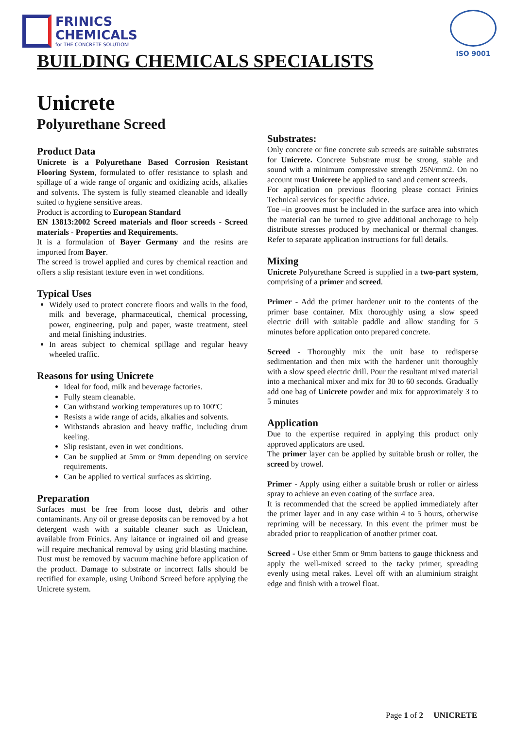FRINICS
CHEMICALS
for THE CONCRETE SOLUTION!
ISO 9001
BUILDING CHEMICALS SPECIALISTS
Unicrete
Polyurethane Screed
Product Data
Unicrete is a Polyurethane Based Corrosion Resistant Flooring System, formulated to offer resistance to splash and spillage of a wide range of organic and oxidizing acids, alkalies and solvents. The system is fully steamed cleanable and ideally suited to hygiene sensitive areas.
Product is according to European Standard
EN 13813:2002 Screed materials and floor screeds - Screed materials - Properties and Requirements.
It is a formulation of Bayer Germany and the resins are imported from Bayer.
The screed is trowel applied and cures by chemical reaction and offers a slip resistant texture even in wet conditions.
Typical Uses
Widely used to protect concrete floors and walls in the food, milk and beverage, pharmaceutical, chemical processing, power, engineering, pulp and paper, waste treatment, steel and metal finishing industries.
In areas subject to chemical spillage and regular heavy wheeled traffic.
Reasons for using Unicrete
Ideal for food, milk and beverage factories.
Fully steam cleanable.
Can withstand working temperatures up to 100ºC
Resists a wide range of acids, alkalies and solvents.
Withstands abrasion and heavy traffic, including drum keeling.
Slip resistant, even in wet conditions.
Can be supplied at 5mm or 9mm depending on service requirements.
Can be applied to vertical surfaces as skirting.
Preparation
Surfaces must be free from loose dust, debris and other contaminants. Any oil or grease deposits can be removed by a hot detergent wash with a suitable cleaner such as Uniclean, available from Frinics. Any laitance or ingrained oil and grease will require mechanical removal by using grid blasting machine. Dust must be removed by vacuum machine before application of the product. Damage to substrate or incorrect falls should be rectified for example, using Unibond Screed before applying the Unicrete system.
Substrates:
Only concrete or fine concrete sub screeds are suitable substrates for Unicrete. Concrete Substrate must be strong, stable and sound with a minimum compressive strength 25N/mm2. On no account must Unicrete be applied to sand and cement screeds.
For application on previous flooring please contact Frinics Technical services for specific advice.
Toe –in grooves must be included in the surface area into which the material can be turned to give additional anchorage to help distribute stresses produced by mechanical or thermal changes. Refer to separate application instructions for full details.
Mixing
Unicrete Polyurethane Screed is supplied in a two-part system, comprising of a primer and screed.
Primer - Add the primer hardener unit to the contents of the primer base container. Mix thoroughly using a slow speed electric drill with suitable paddle and allow standing for 5 minutes before application onto prepared concrete.
Screed - Thoroughly mix the unit base to redisperse sedimentation and then mix with the hardener unit thoroughly with a slow speed electric drill. Pour the resultant mixed material into a mechanical mixer and mix for 30 to 60 seconds. Gradually add one bag of Unicrete powder and mix for approximately 3 to 5 minutes
Application
Due to the expertise required in applying this product only approved applicators are used.
The primer layer can be applied by suitable brush or roller, the screed by trowel.
Primer - Apply using either a suitable brush or roller or airless spray to achieve an even coating of the surface area.
It is recommended that the screed be applied immediately after the primer layer and in any case within 4 to 5 hours, otherwise repriming will be necessary. In this event the primer must be abraded prior to reapplication of another primer coat.
Screed - Use either 5mm or 9mm battens to gauge thickness and apply the well-mixed screed to the tacky primer, spreading evenly using metal rakes. Level off with an aluminium straight edge and finish with a trowel float.
Page 1 of 2 UNICRETE